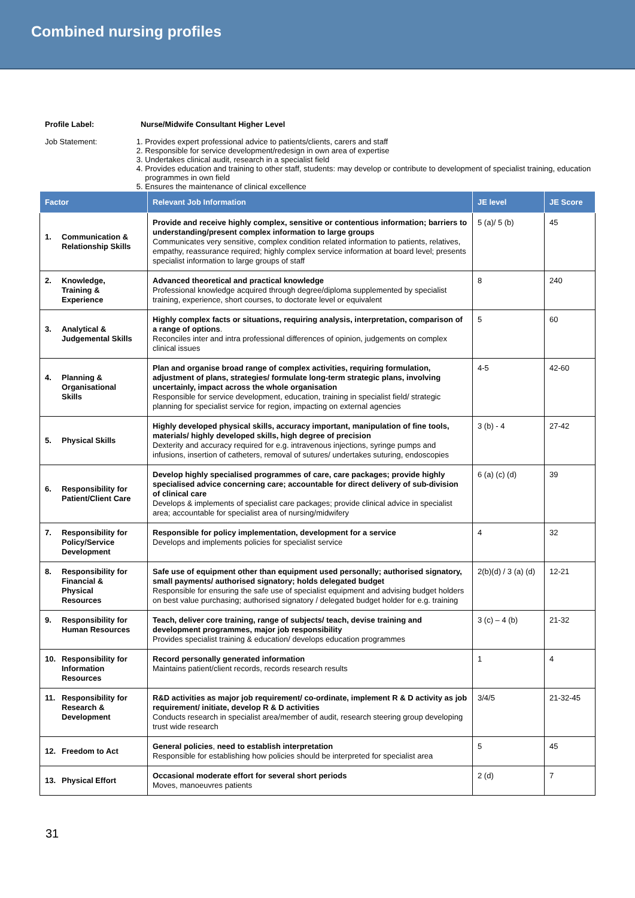Combined nursing profiles
Profile Label: Nurse/Midwife Consultant Higher Level
Job Statement: 1. Provides expert professional advice to patients/clients, carers and staff
2. Responsible for service development/redesign in own area of expertise
3. Undertakes clinical audit, research in a specialist field
4. Provides education and training to other staff, students: may develop or contribute to development of specialist training, education programmes in own field
5. Ensures the maintenance of clinical excellence
| Factor | Relevant Job Information | JE level | JE Score |
| --- | --- | --- | --- |
| 1. Communication & Relationship Skills | Provide and receive highly complex, sensitive or contentious information; barriers to understanding/present complex information to large groups Communicates very sensitive, complex condition related information to patients, relatives, empathy, reassurance required; highly complex service information at board level; presents specialist information to large groups of staff | 5 (a)/ 5 (b) | 45 |
| 2. Knowledge, Training & Experience | Advanced theoretical and practical knowledge Professional knowledge acquired through degree/diploma supplemented by specialist training, experience, short courses, to doctorate level or equivalent | 8 | 240 |
| 3. Analytical & Judgemental Skills | Highly complex facts or situations, requiring analysis, interpretation, comparison of a range of options . Reconciles inter and intra professional differences of opinion, judgements on complex clinical issues | 5 | 60 |
| 4. Planning & Organisational Skills | Plan and organise broad range of complex activities, requiring formulation, adjustment of plans, strategies/ formulate long-term strategic plans, involving uncertainly, impact across the whole organisation Responsible for service development, education, training in specialist field/ strategic planning for specialist service for region, impacting on external agencies | 4-5 | 42-60 |
| 5. Physical Skills | Highly developed physical skills, accuracy important, manipulation of fine tools, materials/ highly developed skills, high degree of precision Dexterity and accuracy required for e.g. intravenous injections, syringe pumps and infusions, insertion of catheters, removal of sutures/ undertakes suturing, endoscopies | 3 (b) - 4 | 27-42 |
| 6. Responsibility for Patient/Client Care | Develop highly specialised programmes of care, care packages; provide highly specialised advice concerning care; accountable for direct delivery of sub-division of clinical care Develops & implements of specialist care packages; provide clinical advice in specialist area; accountable for specialist area of nursing/midwifery | 6 (a) (c) (d) | 39 |
| 7. Responsibility for Policy/Service Development | Responsible for policy implementation, development for a service Develops and implements policies for specialist service | 4 | 32 |
| 8. Responsibility for Financial & Physical Resources | Safe use of equipment other than equipment used personally; authorised signatory, small payments/ authorised signatory; holds delegated budget Responsible for ensuring the safe use of specialist equipment and advising budget holders on best value purchasing; authorised signatory / delegated budget holder for e.g. training | 2(b)(d) / 3 (a) (d) | 12-21 |
| 9. Responsibility for Human Resources | Teach, deliver core training, range of subjects/ teach, devise training and development programmes, major job responsibility Provides specialist training & education/ develops education programmes | 3 (c) – 4 (b) | 21-32 |
| 10. Responsibility for Information Resources | Record personally generated information Maintains patient/client records, records research results | 1 | 4 |
| 11. Responsibility for Research & Development | R&D activities as major job requirement/ co-ordinate, implement R & D activity as job requirement/ initiate, develop R & D activities Conducts research in specialist area/member of audit, research steering group developing trust wide research | 3/4/5 | 21-32-45 |
| 12. Freedom to Act | General policies , need to establish interpretation Responsible for establishing how policies should be interpreted for specialist area | 5 | 45 |
| 13. Physical Effort | Occasional moderate effort for several short periods Moves, manoeuvres patients | 2 (d) | 7 |
31